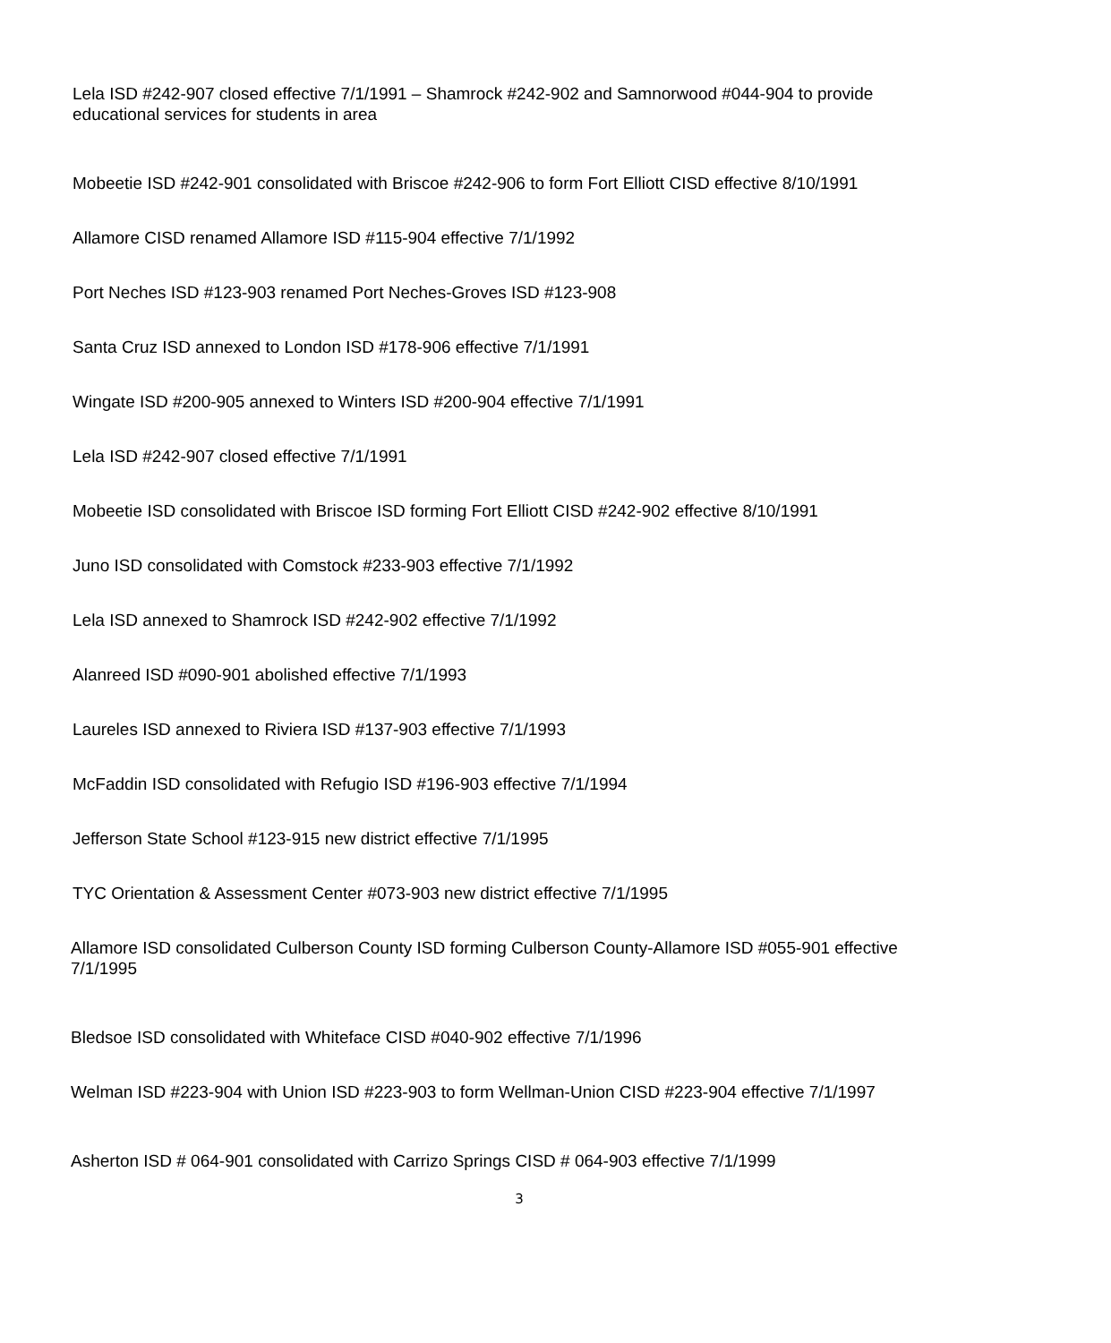Lela ISD #242-907 closed effective 7/1/1991 – Shamrock #242-902 and Samnorwood #044-904 to provide educational services for students in area
Mobeetie ISD #242-901 consolidated with Briscoe #242-906 to form Fort Elliott CISD effective 8/10/1991
Allamore CISD renamed Allamore ISD #115-904 effective 7/1/1992
Port Neches ISD #123-903 renamed Port Neches-Groves ISD #123-908
Santa Cruz ISD annexed to London ISD #178-906 effective 7/1/1991
Wingate ISD #200-905 annexed to Winters ISD #200-904 effective 7/1/1991
Lela ISD #242-907 closed effective 7/1/1991
Mobeetie ISD consolidated with Briscoe ISD forming Fort Elliott CISD #242-902 effective 8/10/1991
Juno ISD consolidated with Comstock #233-903 effective 7/1/1992
Lela ISD annexed to Shamrock ISD #242-902 effective 7/1/1992
Alanreed ISD #090-901 abolished effective 7/1/1993
Laureles ISD annexed to Riviera ISD #137-903 effective 7/1/1993
McFaddin ISD consolidated with Refugio ISD #196-903 effective 7/1/1994
Jefferson State School #123-915 new district effective 7/1/1995
TYC Orientation & Assessment Center #073-903 new district effective 7/1/1995
Allamore ISD consolidated Culberson County ISD forming Culberson County-Allamore ISD #055-901 effective 7/1/1995
Bledsoe ISD consolidated with Whiteface CISD #040-902 effective 7/1/1996
Welman ISD #223-904 with Union ISD #223-903 to form Wellman-Union CISD #223-904 effective 7/1/1997
Asherton ISD # 064-901 consolidated with Carrizo Springs CISD # 064-903 effective 7/1/1999
3